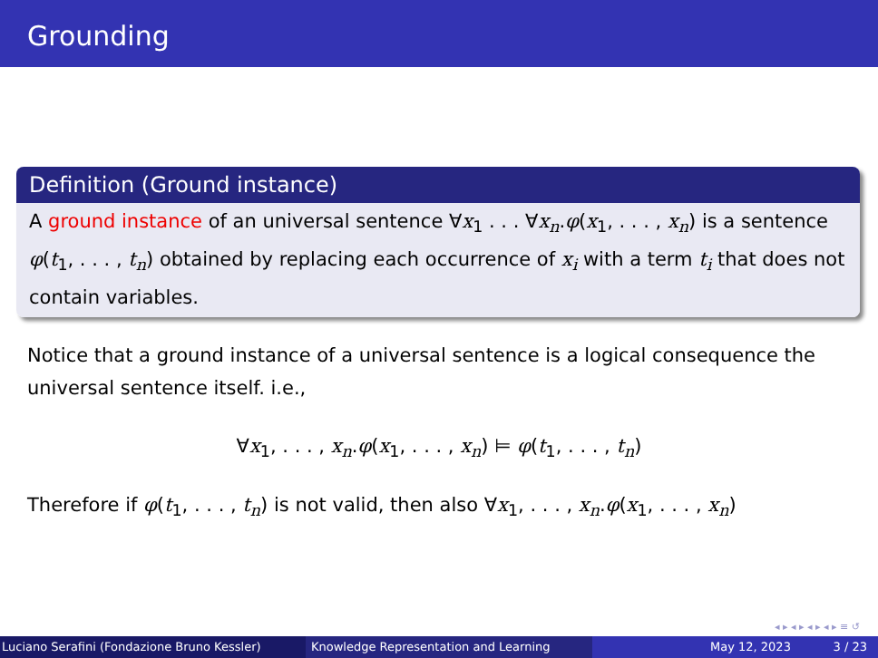Grounding
Definition (Ground instance)
A ground instance of an universal sentence ∀x<sub>1</sub> . . . ∀x<sub>n</sub>.φ(x<sub>1</sub>, . . . , x<sub>n</sub>) is a sentence φ(t<sub>1</sub>, . . . , t<sub>n</sub>) obtained by replacing each occurrence of x<sub>i</sub> with a term t<sub>i</sub> that does not contain variables.
Notice that a ground instance of a universal sentence is a logical consequence the universal sentence itself. i.e.,
∀x<sub>1</sub>, . . . , x<sub>n</sub>.φ(x<sub>1</sub>, . . . , x<sub>n</sub>) ⊨ φ(t<sub>1</sub>, . . . , t<sub>n</sub>)
Therefore if φ(t<sub>1</sub>, . . . , t<sub>n</sub>) is not valid, then also ∀x<sub>1</sub>, . . . , x<sub>n</sub>.φ(x<sub>1</sub>, . . . , x<sub>n</sub>)
◂ ▸ ◂ ▸ ◂ ▸ ◂ ▸ ≡ ↺
Luciano Serafini (Fondazione Bruno Kessler)
Knowledge Representation and Learning May 12, 2023 3 / 23